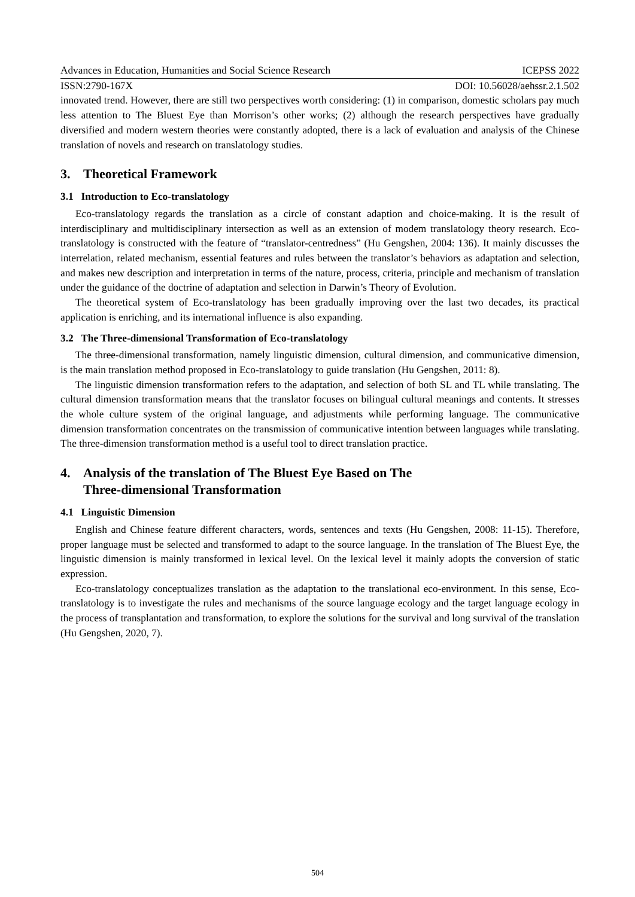Advances in Education, Humanities and Social Science Research ICEPSS 2022
ISSN:2790-167X DOI: 10.56028/aehssr.2.1.502
innovated trend. However, there are still two perspectives worth considering: (1) in comparison, domestic scholars pay much less attention to The Bluest Eye than Morrison’s other works; (2) although the research perspectives have gradually diversified and modern western theories were constantly adopted, there is a lack of evaluation and analysis of the Chinese translation of novels and research on translatology studies.
3. Theoretical Framework
3.1 Introduction to Eco-translatology
Eco-translatology regards the translation as a circle of constant adaption and choice-making. It is the result of interdisciplinary and multidisciplinary intersection as well as an extension of modem translatology theory research. Eco-translatology is constructed with the feature of “translator-centredness” (Hu Gengshen, 2004: 136). It mainly discusses the interrelation, related mechanism, essential features and rules between the translator’s behaviors as adaptation and selection, and makes new description and interpretation in terms of the nature, process, criteria, principle and mechanism of translation under the guidance of the doctrine of adaptation and selection in Darwin’s Theory of Evolution.
The theoretical system of Eco-translatology has been gradually improving over the last two decades, its practical application is enriching, and its international influence is also expanding.
3.2 The Three-dimensional Transformation of Eco-translatology
The three-dimensional transformation, namely linguistic dimension, cultural dimension, and communicative dimension, is the main translation method proposed in Eco-translatology to guide translation (Hu Gengshen, 2011: 8).
The linguistic dimension transformation refers to the adaptation, and selection of both SL and TL while translating. The cultural dimension transformation means that the translator focuses on bilingual cultural meanings and contents. It stresses the whole culture system of the original language, and adjustments while performing language. The communicative dimension transformation concentrates on the transmission of communicative intention between languages while translating. The three-dimension transformation method is a useful tool to direct translation practice.
4. Analysis of the translation of The Bluest Eye Based on The
Three-dimensional Transformation
4.1 Linguistic Dimension
English and Chinese feature different characters, words, sentences and texts (Hu Gengshen, 2008: 11-15). Therefore, proper language must be selected and transformed to adapt to the source language. In the translation of The Bluest Eye, the linguistic dimension is mainly transformed in lexical level. On the lexical level it mainly adopts the conversion of static expression.
Eco-translatology conceptualizes translation as the adaptation to the translational eco-environment. In this sense, Eco-translatology is to investigate the rules and mechanisms of the source language ecology and the target language ecology in the process of transplantation and transformation, to explore the solutions for the survival and long survival of the translation (Hu Gengshen, 2020, 7).
504